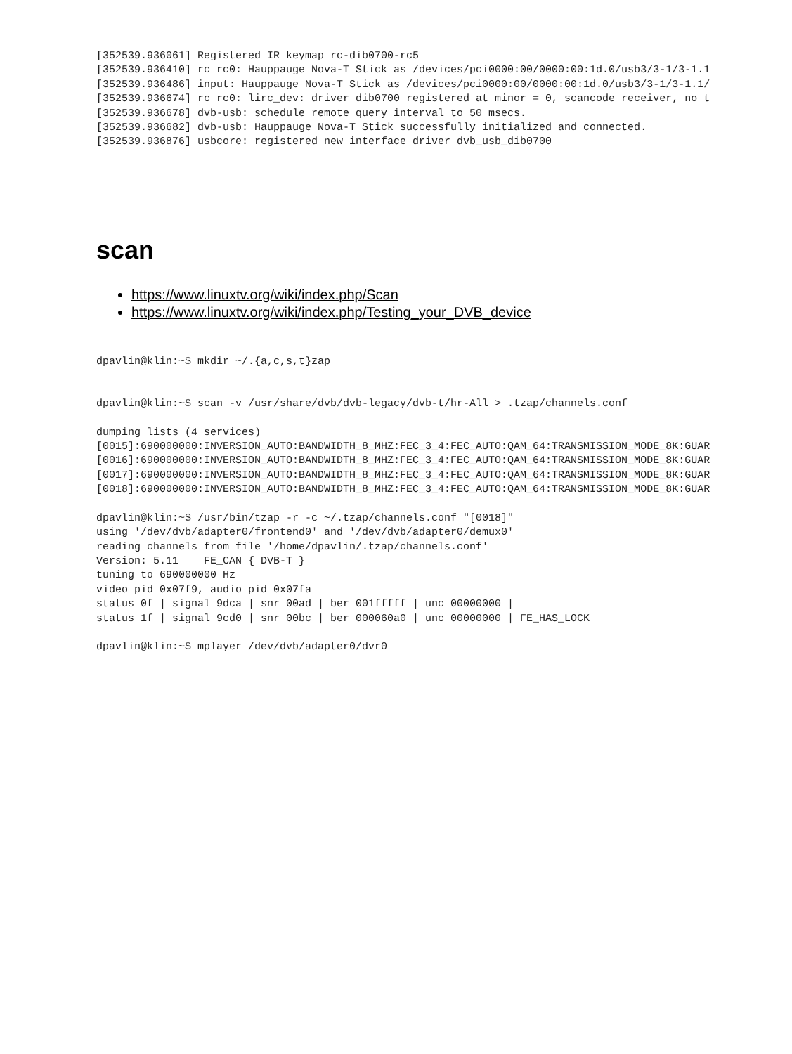[352539.936061] Registered IR keymap rc-dib0700-rc5
[352539.936410] rc rc0: Hauppauge Nova-T Stick as /devices/pci0000:00/0000:00:1d.0/usb3/3-1/3-1.1
[352539.936486] input: Hauppauge Nova-T Stick as /devices/pci0000:00/0000:00:1d.0/usb3/3-1/3-1.1/
[352539.936674] rc rc0: lirc_dev: driver dib0700 registered at minor = 0, scancode receiver, no t
[352539.936678] dvb-usb: schedule remote query interval to 50 msecs.
[352539.936682] dvb-usb: Hauppauge Nova-T Stick successfully initialized and connected.
[352539.936876] usbcore: registered new interface driver dvb_usb_dib0700
scan
https://www.linuxtv.org/wiki/index.php/Scan
https://www.linuxtv.org/wiki/index.php/Testing_your_DVB_device
dpavlin@klin:~$ mkdir ~/.{a,c,s,t}zap
dpavlin@klin:~$ scan -v /usr/share/dvb/dvb-legacy/dvb-t/hr-All > .tzap/channels.conf
dumping lists (4 services)
[0015]:690000000:INVERSION_AUTO:BANDWIDTH_8_MHZ:FEC_3_4:FEC_AUTO:QAM_64:TRANSMISSION_MODE_8K:GUAR
[0016]:690000000:INVERSION_AUTO:BANDWIDTH_8_MHZ:FEC_3_4:FEC_AUTO:QAM_64:TRANSMISSION_MODE_8K:GUAR
[0017]:690000000:INVERSION_AUTO:BANDWIDTH_8_MHZ:FEC_3_4:FEC_AUTO:QAM_64:TRANSMISSION_MODE_8K:GUAR
[0018]:690000000:INVERSION_AUTO:BANDWIDTH_8_MHZ:FEC_3_4:FEC_AUTO:QAM_64:TRANSMISSION_MODE_8K:GUAR
dpavlin@klin:~$ /usr/bin/tzap -r -c ~/.tzap/channels.conf "[0018]"
using '/dev/dvb/adapter0/frontend0' and '/dev/dvb/adapter0/demux0'
reading channels from file '/home/dpavlin/.tzap/channels.conf'
Version: 5.11    FE_CAN { DVB-T }
tuning to 690000000 Hz
video pid 0x07f9, audio pid 0x07fa
status 0f | signal 9dca | snr 00ad | ber 001fffff | unc 00000000 |
status 1f | signal 9cd0 | snr 00bc | ber 000060a0 | unc 00000000 | FE_HAS_LOCK
dpavlin@klin:~$ mplayer /dev/dvb/adapter0/dvr0